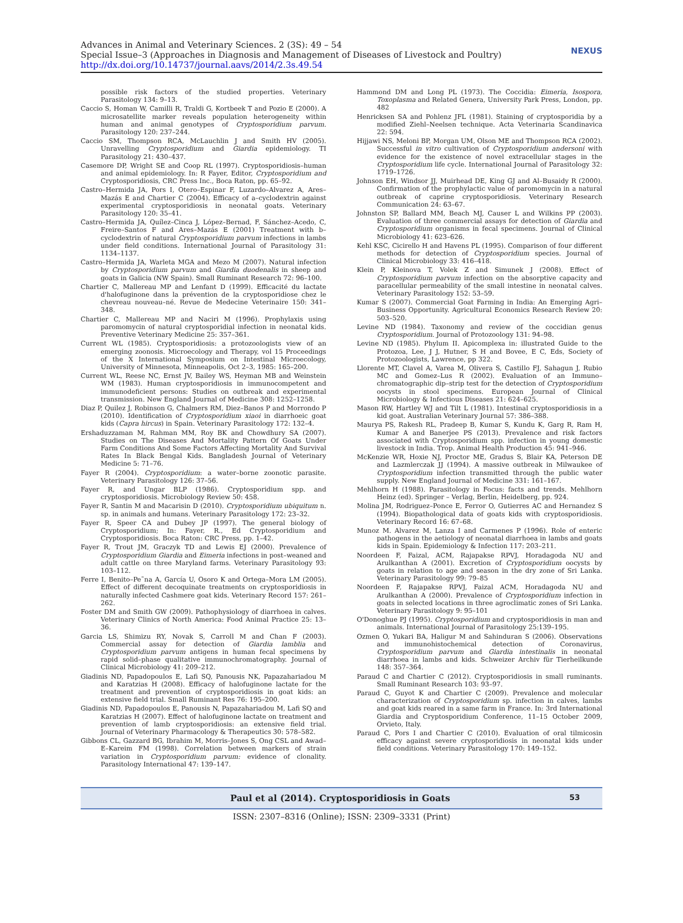Advances in Animal and Veterinary Sciences. 2 (3S): 49 – 54
Special Issue–3 (Approaches in Diagnosis and Management of Diseases of Livestock and Poultry)
http://dx.doi.org/10.14737/journal.aavs/2014/2.3s.49.54
NEXUS
possible risk factors of the studied properties. Veterinary Parasitology 134: 9–13.
Caccio S, Homan W, Camilli R, Traldi G, Kortbeek T and Pozio E (2000). A microsatellite marker reveals population heterogeneity within human and animal genotypes of Cryptosporidium parvum. Parasitology 120: 237–244.
Caccio SM, Thompson RCA, McLauchlin J and Smith HV (2005). Unravelling Cryptosporidium and Giardia epidemiology. TI Parasitology 21: 430–437.
Casemore DP, Wright SE and Coop RL (1997). Cryptosporidiosis–human and animal epidemiology. In: R Fayer, Editor, Cryptosporidium and Cryptosporidiosis, CRC Press Inc., Boca Raton, pp. 65–92.
Castro–Hermida JA, Pors I, Otero–Espinar F, Luzardo–Alvarez A, Ares–Mazás E and Chartier C (2004). Efficacy of a–cyclodextrin against experimental cryptosporidiosis in neonatal goats. Veterinary Parasitology 120: 35–41.
Castro–Hermida JA, Quílez–Cinca J, López–Bernad, F, Sánchez–Acedo, C, Freire–Santos F and Ares–Mazás E (2001) Treatment with b–cyclodextrin of natural Cryptosporidium parvum infections in lambs under field conditions. International Journal of Parasitology 31: 1134–1137.
Castro–Hermida JA, Warleta MGA and Mezo M (2007). Natural infection by Cryptosporidium parvum and Giardia duodenalis in sheep and goats in Galicia (NW Spain). Small Ruminant Research 72: 96–100.
Chartier C, Mallereau MP and Lenfant D (1999). Efficacité du lactate d'halofuginone dans la prévention de la cryptosporidiose chez le chevreau nouveau–né. Revue de Medecine Veterinaire 150: 341–348.
Chartier C, Mallereau MP and Naciri M (1996). Prophylaxis using paromomycin of natural cryptosporidial infection in neonatal kids. Preventive Veterinary Medicine 25: 357–361.
Current WL (1985). Cryptosporidiosis: a protozoologists view of an emerging zoonosis. Microecology and Therapy, vol 15 Proceedings of the X International Symposium on Intestinal Microecology, University of Minnesota, Minneapolis, Oct 2–3, 1985: 165–200.
Current WL, Reese NC, Ernst JV, Bailey WS, Heyman MB and Weinstein WM (1983). Human cryptosporidiosis in immunocompetent and immunodeficient persons: Studies on outbreak and experimental transmission. New England Journal of Medicine 308: 1252–1258.
Diaz P, Quilez J, Robinson G, Chalmers RM, Diez–Banos P and Morrondo P (2010). Identification of Cryptosporidium xiaoi in diarrhoeic goat kids (Capra hircus) in Spain. Veterinary Parasitology 172: 132–4.
Ershaduzzaman M, Rahman MM, Roy BK and Chowdhury SA (2007). Studies on The Diseases And Mortality Pattern Of Goats Under Farm Conditions And Some Factors Affecting Mortality And Survival Rates In Black Bengal Kids. Bangladesh Journal of Veterinary Medicine 5: 71–76.
Fayer R (2004). Cryptosporidium: a water–borne zoonotic parasite. Veterinary Parasitology 126: 37–56.
Fayer R, and Ungar BLP (1986). Cryptosporidium spp. and cryptosporidiosis. Microbiology Review 50: 458.
Fayer R, Santin M and Macarisin D (2010). Cryptosporidium ubiquitum n. sp. in animals and humans. Veterinary Parasitology 172: 23–32.
Fayer R, Speer CA and Dubey JP (1997). The general biology of Cryptosporidium; In: Fayer, R., Ed Cryptosporidium and Cryptosporidiosis. Boca Raton: CRC Press, pp. 1–42.
Fayer R, Trout JM, Graczyk TD and Lewis EJ (2000). Prevalence of Cryptosporidium Giardia and Eimeria infections in post–weaned and adult cattle on three Maryland farms. Veterinary Parasitology 93: 103–112.
Ferre I, Benito–Pe˜na A, García U, Osoro K and Ortega–Mora LM (2005). Effect of different decoquinate treatments on cryptosporidiosis in naturally infected Cashmere goat kids. Veterinary Record 157: 261–262.
Foster DM and Smith GW (2009). Pathophysiology of diarrhoea in calves. Veterinary Clinics of North America: Food Animal Practice 25: 13–36.
Garcia LS, Shimizu RY, Novak S, Carroll M and Chan F (2003). Commercial assay for detection of Giardia lamblia and Cryptosporidium parvum antigens in human fecal specimens by rapid solid–phase qualitative immunochromatography. Journal of Clinical Microbiology 41: 209–212.
Giadinis ND, Papadopoulos E, Lafi SQ, Panousis NK, Papazahariadou M and Karatzias H (2008). Efficacy of halofuginone lactate for the treatment and prevention of cryptosporidiosis in goat kids: an extensive field trial. Small Ruminant Res 76: 195–200.
Giadinis ND, Papadopoulos E, Panousis N, Papazahariadou M, Lafi SQ and Karatzias H (2007). Effect of halofuginone lactate on treatment and prevention of lamb cryptosporidiosis: an extensive field trial. Journal of Veterinary Pharmacology & Therapeutics 30: 578–582.
Gibbons CL, Gazzard BG, Ibrahim M, Morris–Jones S, Ong CSL and Awad–E–Kareim FM (1998). Correlation between markers of strain variation in Cryptosporidium parvum: evidence of clonality. Parasitology International 47: 139–147.
Hammond DM and Long PL (1973). The Coccidia: Eimeria, Isospora, Toxoplasma and Related Genera, University Park Press, London, pp. 482
Henricksen SA and Pohlenz JFL (1981). Staining of cryptosporidia by a modified Ziehl–Neelsen technique. Acta Veterinaria Scandinavica 22: 594.
Hijjawi NS, Meloni BP, Morgan UM, Olson ME and Thompson RCA (2002). Successful in vitro cultivation of Cryptosporidium andersoni with evidence for the existence of novel extracellular stages in the Cryptosporidium life cycle. International Journal of Parasitology 32: 1719–1726.
Johnson EH, Windsor JJ, Muirhead DE, King GJ and Al–Busaidy R (2000). Confirmation of the prophylactic value of paromomycin in a natural outbreak of caprine cryptosporidiosis. Veterinary Research Communication 24: 63–67.
Johnston SP, Ballard MM, Beach MJ, Causer L and Wilkins PP (2003). Evaluation of three commercial assays for detection of Giardia and Cryptosporidium organisms in fecal specimens. Journal of Clinical Microbiology 41: 623–626.
Kehl KSC, Cicirello H and Havens PL (1995). Comparison of four different methods for detection of Cryptosporidium species. Journal of Clinical Microbiology 33: 416–418.
Klein P, Kleinova T, Volek Z and Simunek J (2008). Effect of Cryptosporidium parvum infection on the absorptive capacity and paracellular permeability of the small intestine in neonatal calves. Veterinary Parasitology 152: 53–59.
Kumar S (2007). Commercial Goat Farming in India: An Emerging Agri–Business Opportunity. Agricultural Economics Research Review 20: 503–520.
Levine ND (1984). Taxonomy and review of the coccidian genus Cryptosporidium. Journal of Protozoology 131: 94–98.
Levine ND (1985). Phylum II. Apicomplexa in: illustrated Guide to the Protozoa, Lee, J J, Hutner, S H and Bovee, E C, Eds, Society of Protozoologists, Lawrence, pp 322.
Llorente MT, Clavel A, Varea M, Olivera S, Castillo FJ, Sahagun J, Rubio MC and Gomez–Lus R (2002). Evaluation of an Immuno–chromatographic dip–strip test for the detection of Cryptosporidium oocysts in stool specimens. European Journal of Clinical Microbiology & Infectious Diseases 21: 624–625.
Mason RW, Hartley WJ and Tilt L (1981). Intestinal cryptosporidiosis in a kid goat. Australian Veterinary Journal 57: 386–388.
Maurya PS, Rakesh RL, Pradeep B, Kumar S, Kundu K, Garg R, Ram H, Kumar A and Banerjee PS (2013). Prevalence and risk factors associated with Cryptosporidium spp. infection in young domestic livestock in India. Trop. Animal Health Production 45: 941–946.
McKenzie WR, Hoxie NJ, Proctor ME, Gradus S, Blair KA, Peterson DE and Lazmlerczak JJ (1994). A massive outbreak in Milwaukee of Cryptosporidium infection transmitted through the public water supply. New England Journal of Medicine 331: 161–167.
Mehlhorn H (1988). Parasitology in Focus: facts and trends. Mehlhorn Heinz (ed). Springer – Verlag, Berlin, Heidelberg, pp. 924.
Molina JM, Rodriguez–Ponce E, Ferror O, Gutierres AC and Hernandez S (1994). Biopathological data of goats kids with cryptosporidiosis. Veterinary Record 16: 67–68.
Munoz M. Alvarez M, Lanza I and Carmenes P (1996). Role of enteric pathogens in the aetiology of neonatal diarrhoea in lambs and goats kids in Spain. Epidemiology & Infection 117: 203–211.
Noordeen F, Faizal, ACM, Rajapakse RPVJ, Horadagoda NU and Arulkanthan A (2001). Excretion of Cryptosporidium oocysts by goats in relation to age and season in the dry zone of Sri Lanka. Veterinary Parasitology 99: 79–85
Noordeen F, Rajapakse RPVJ, Faizal ACM, Horadagoda NU and Arulkanthan A (2000). Prevalence of Cryptosporidium infection in goats in selected locations in three agroclimatic zones of Sri Lanka. Veterinary Parasitology 9: 95–101
O'Donoghue PJ (1995). Cryptosporidium and cryptosporidiosis in man and animals. International Journal of Parasitology 25:139–195.
Ozmen O, Yukari BA, Haligur M and Sahinduran S (2006). Observations and immunohistochemical detection of Coronavirus, Cryptosporidium parvum and Giardia intestinalis in neonatal diarrhoea in lambs and kids. Schweizer Archiv für Tierheilkunde 148: 357–364.
Paraud C and Chartier C (2012). Cryptosporidiosis in small ruminants. Small Ruminant Research 103: 93–97.
Paraud C, Guyot K and Chartier C (2009). Prevalence and molecular characterization of Cryptosporidium sp. infection in calves, lambs and goat kids reared in a same farm in France. In: 3rd International Giardia and Cryptosporidium Conference, 11–15 October 2009, Orvieto, Italy.
Paraud C, Pors I and Chartier C (2010). Evaluation of oral tilmicosin efficacy against severe cryptosporidiosis in neonatal kids under field conditions. Veterinary Parasitology 170: 149–152.
Paul et al (2014). Cryptosporidiosis in Goats 53
ISSN: 2307–8316 (Online); ISSN: 2309–3331 (Print)